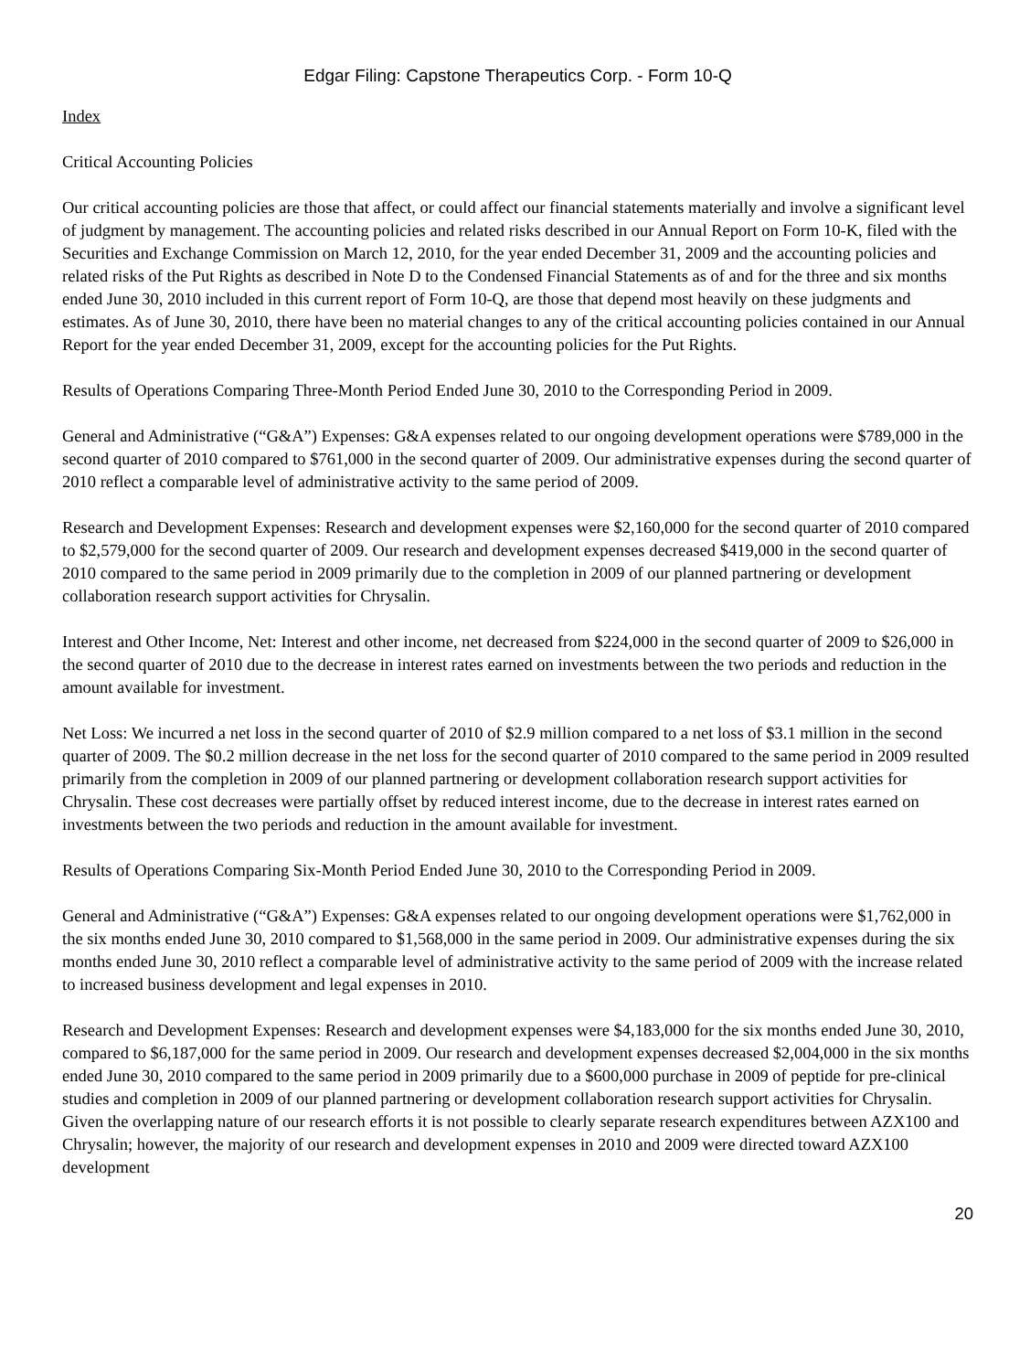Edgar Filing: Capstone Therapeutics Corp. - Form 10-Q
Index
Critical Accounting Policies
Our critical accounting policies are those that affect, or could affect our financial statements materially and involve a significant level of judgment by management. The accounting policies and related risks described in our Annual Report on Form 10-K, filed with the Securities and Exchange Commission on March 12, 2010, for the year ended December 31, 2009 and the accounting policies and related risks of the Put Rights as described in Note D to the Condensed Financial Statements as of and for the three and six months ended June 30, 2010 included in this current report of Form 10-Q, are those that depend most heavily on these judgments and estimates. As of June 30, 2010, there have been no material changes to any of the critical accounting policies contained in our Annual Report for the year ended December 31, 2009, except for the accounting policies for the Put Rights.
Results of Operations Comparing Three-Month Period Ended June 30, 2010 to the Corresponding Period in 2009.
General and Administrative (“G&A”) Expenses: G&A expenses related to our ongoing development operations were $789,000 in the second quarter of 2010 compared to $761,000 in the second quarter of 2009. Our administrative expenses during the second quarter of 2010 reflect a comparable level of administrative activity to the same period of 2009.
Research and Development Expenses: Research and development expenses were $2,160,000 for the second quarter of 2010 compared to $2,579,000 for the second quarter of 2009. Our research and development expenses decreased $419,000 in the second quarter of 2010 compared to the same period in 2009 primarily due to the completion in 2009 of our planned partnering or development collaboration research support activities for Chrysalin.
Interest and Other Income, Net: Interest and other income, net decreased from $224,000 in the second quarter of 2009 to $26,000 in the second quarter of 2010 due to the decrease in interest rates earned on investments between the two periods and reduction in the amount available for investment.
Net Loss: We incurred a net loss in the second quarter of 2010 of $2.9 million compared to a net loss of $3.1 million in the second quarter of 2009. The $0.2 million decrease in the net loss for the second quarter of 2010 compared to the same period in 2009 resulted primarily from the completion in 2009 of our planned partnering or development collaboration research support activities for Chrysalin. These cost decreases were partially offset by reduced interest income, due to the decrease in interest rates earned on investments between the two periods and reduction in the amount available for investment.
Results of Operations Comparing Six-Month Period Ended June 30, 2010 to the Corresponding Period in 2009.
General and Administrative (“G&A”) Expenses: G&A expenses related to our ongoing development operations were $1,762,000 in the six months ended June 30, 2010 compared to $1,568,000 in the same period in 2009. Our administrative expenses during the six months ended June 30, 2010 reflect a comparable level of administrative activity to the same period of 2009 with the increase related to increased business development and legal expenses in 2010.
Research and Development Expenses: Research and development expenses were $4,183,000 for the six months ended June 30, 2010, compared to $6,187,000 for the same period in 2009. Our research and development expenses decreased $2,004,000 in the six months ended June 30, 2010 compared to the same period in 2009 primarily due to a $600,000 purchase in 2009 of peptide for pre-clinical studies and completion in 2009 of our planned partnering or development collaboration research support activities for Chrysalin. Given the overlapping nature of our research efforts it is not possible to clearly separate research expenditures between AZX100 and Chrysalin; however, the majority of our research and development expenses in 2010 and 2009 were directed toward AZX100 development
20